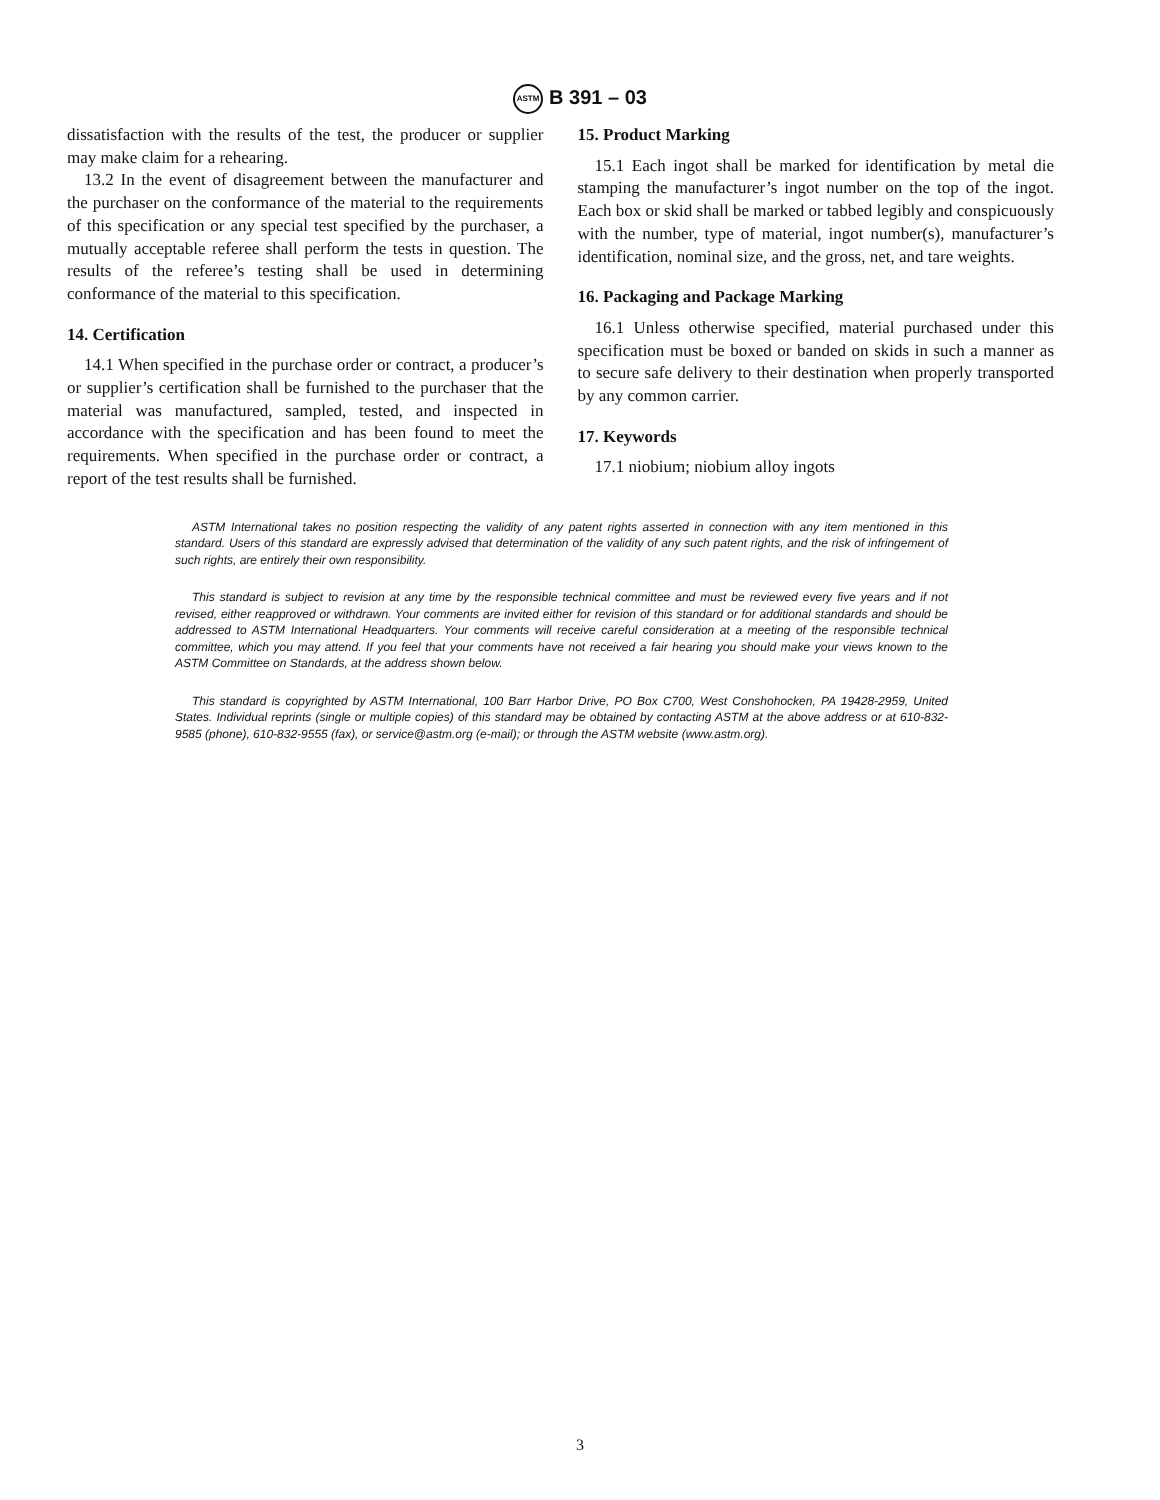ASTM B 391 – 03
dissatisfaction with the results of the test, the producer or supplier may make claim for a rehearing.
13.2 In the event of disagreement between the manufacturer and the purchaser on the conformance of the material to the requirements of this specification or any special test specified by the purchaser, a mutually acceptable referee shall perform the tests in question. The results of the referee’s testing shall be used in determining conformance of the material to this specification.
14. Certification
14.1 When specified in the purchase order or contract, a producer’s or supplier’s certification shall be furnished to the purchaser that the material was manufactured, sampled, tested, and inspected in accordance with the specification and has been found to meet the requirements. When specified in the purchase order or contract, a report of the test results shall be furnished.
15. Product Marking
15.1 Each ingot shall be marked for identification by metal die stamping the manufacturer’s ingot number on the top of the ingot. Each box or skid shall be marked or tabbed legibly and conspicuously with the number, type of material, ingot number(s), manufacturer’s identification, nominal size, and the gross, net, and tare weights.
16. Packaging and Package Marking
16.1 Unless otherwise specified, material purchased under this specification must be boxed or banded on skids in such a manner as to secure safe delivery to their destination when properly transported by any common carrier.
17. Keywords
17.1 niobium; niobium alloy ingots
ASTM International takes no position respecting the validity of any patent rights asserted in connection with any item mentioned in this standard. Users of this standard are expressly advised that determination of the validity of any such patent rights, and the risk of infringement of such rights, are entirely their own responsibility.
This standard is subject to revision at any time by the responsible technical committee and must be reviewed every five years and if not revised, either reapproved or withdrawn. Your comments are invited either for revision of this standard or for additional standards and should be addressed to ASTM International Headquarters. Your comments will receive careful consideration at a meeting of the responsible technical committee, which you may attend. If you feel that your comments have not received a fair hearing you should make your views known to the ASTM Committee on Standards, at the address shown below.
This standard is copyrighted by ASTM International, 100 Barr Harbor Drive, PO Box C700, West Conshohocken, PA 19428-2959, United States. Individual reprints (single or multiple copies) of this standard may be obtained by contacting ASTM at the above address or at 610-832-9585 (phone), 610-832-9555 (fax), or service@astm.org (e-mail); or through the ASTM website (www.astm.org).
3